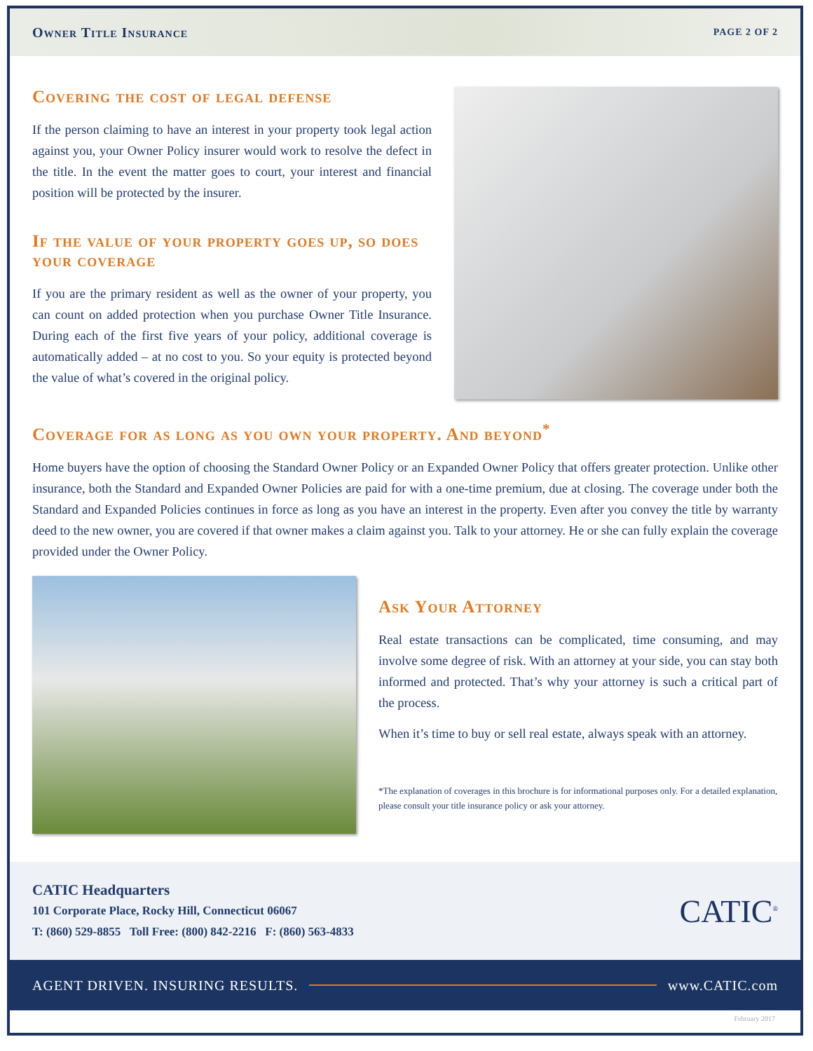Owner Title Insurance PAGE 2 OF 2
Covering the cost of legal defense
If the person claiming to have an interest in your property took legal action against you, your Owner Policy insurer would work to resolve the defect in the title. In the event the matter goes to court, your interest and financial position will be protected by the insurer.
If the value of your property goes up, so does your coverage
If you are the primary resident as well as the owner of your property, you can count on added protection when you purchase Owner Title Insurance. During each of the first five years of your policy, additional coverage is automatically added – at no cost to you. So your equity is protected beyond the value of what’s covered in the original policy.
Coverage for as long as you own your property. And beyond<sup>*</sup>
Home buyers have the option of choosing the Standard Owner Policy or an Expanded Owner Policy that offers greater protection. Unlike other insurance, both the Standard and Expanded Owner Policies are paid for with a one-time premium, due at closing. The coverage under both the Standard and Expanded Policies continues in force as long as you have an interest in the property. Even after you convey the title by warranty deed to the new owner, you are covered if that owner makes a claim against you. Talk to your attorney. He or she can fully explain the coverage provided under the Owner Policy.
Ask Your Attorney
Real estate transactions can be complicated, time consuming, and may involve some degree of risk. With an attorney at your side, you can stay both informed and protected. That’s why your attorney is such a critical part of the process.
When it’s time to buy or sell real estate, always speak with an attorney.
*The explanation of coverages in this brochure is for informational purposes only. For a detailed explanation, please consult your title insurance policy or ask your attorney.
CATIC Headquarters
101 Corporate Place, Rocky Hill, Connecticut 06067
T: (860) 529-8855 Toll Free: (800) 842-2216 F: (860) 563-4833
CATIC<sup>®</sup>
AGENT DRIVEN. INSURING RESULTS. www.CATIC.com
February 2017